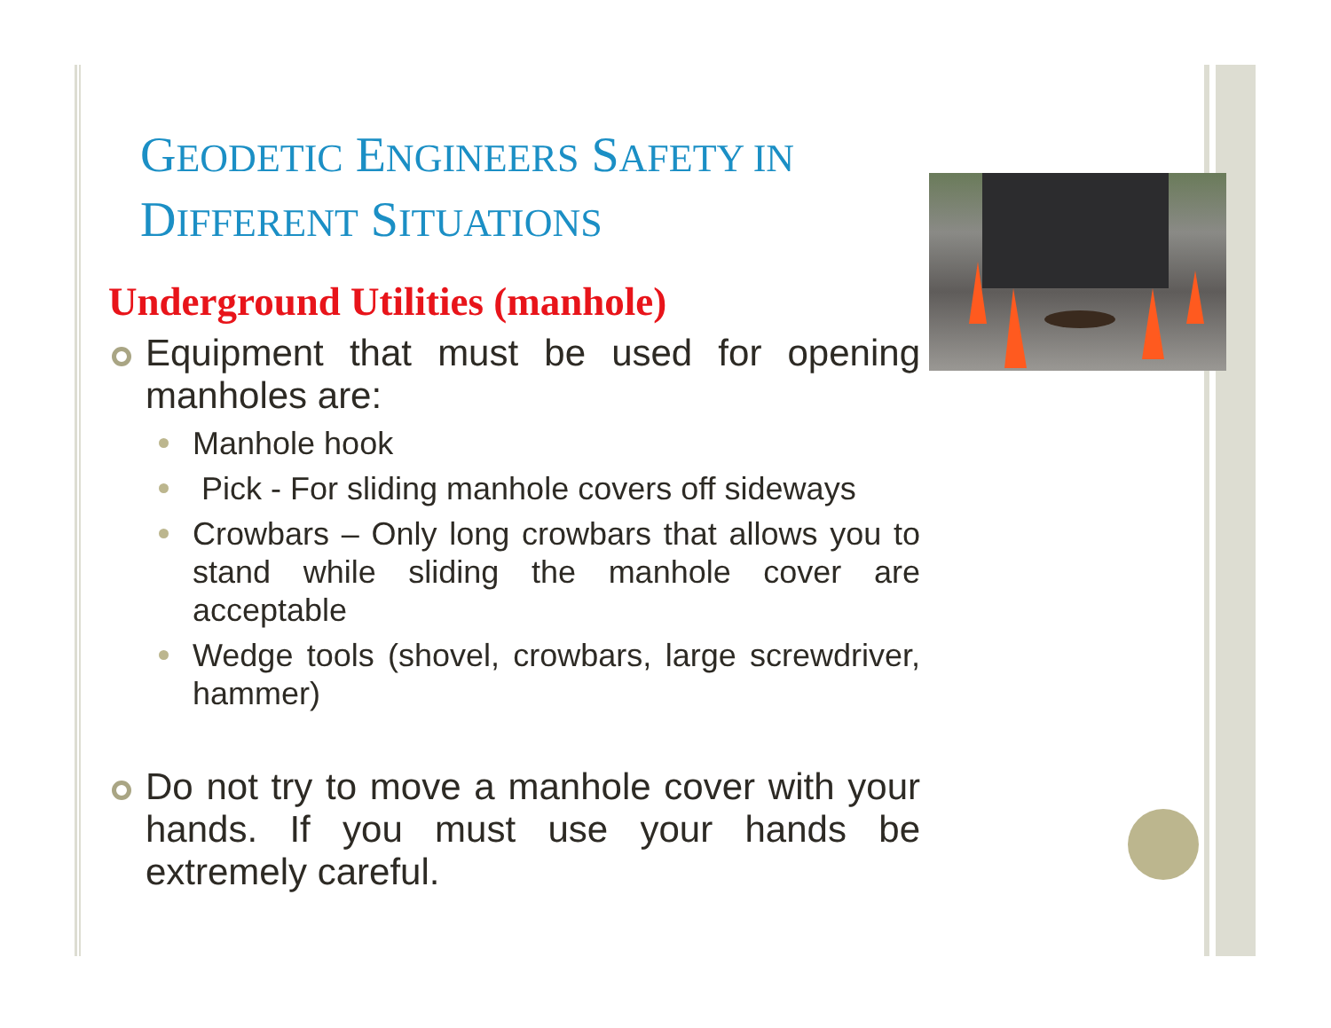GEODETIC ENGINEERS SAFETY IN
DIFFERENT SITUATIONS
Underground Utilities (manhole)
Equipment that must be used for opening manholes are:
Manhole hook
Pick - For sliding manhole covers off sideways
Crowbars – Only long crowbars that allows you to stand while sliding the manhole cover are acceptable
Wedge tools (shovel, crowbars, large screwdriver, hammer)
Do not try to move a manhole cover with your hands. If you must use your hands be extremely careful.